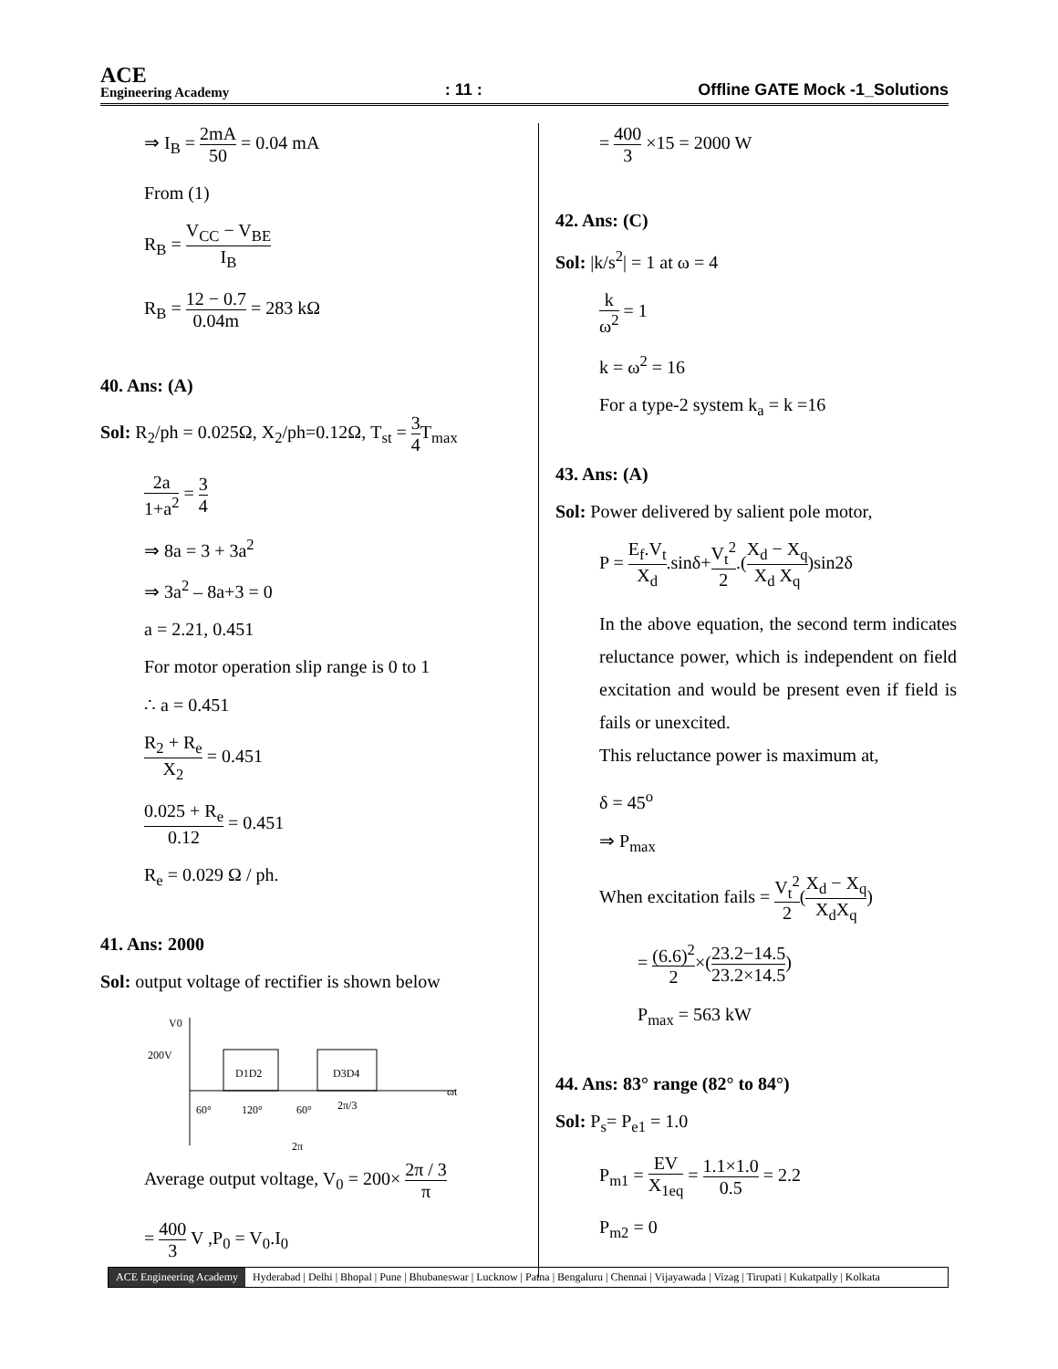ACE
Engineering Academy
: 11 :
Offline GATE Mock -1_Solutions
⇒ I<sub>B</sub> = 2mA 50 = 0.04 mA
From (1)
R<sub>B</sub> = V<sub>CC</sub> − V<sub>BE</sub> I<sub>B</sub>
R<sub>B</sub> = 12 − 0.7 0.04m = 283 kΩ
40. Ans: (A)
Sol: R<sub>2</sub>/ph = 0.025Ω, X<sub>2</sub>/ph=0.12Ω, T<sub>st</sub> = 3 4 T<sub>max</sub>
2a 1+a<sup>2</sup> = 3 4
⇒ 8a = 3 + 3a<sup>2</sup>
⇒ 3a<sup>2</sup> – 8a+3 = 0
a = 2.21, 0.451
For motor operation slip range is 0 to 1
∴ a = 0.451
R<sub>2</sub> + R<sub>e</sub> X<sub>2</sub> = 0.451
0.025 + R<sub>e</sub> 0.12 = 0.451
R<sub>e</sub> = 0.029 Ω / ph.
41. Ans: 2000
Sol: output voltage of rectifier is shown below
V0
ωt
200V
D1D2
D3D4
60°
120°
60°
2π/3
2π
Average output voltage, V<sub>0</sub> = 200× 2π / 3 π
= 400 3 V ,P<sub>0</sub> = V<sub>0</sub>.I<sub>0</sub>
= 400 3 ×15 = 2000 W
42. Ans: (C)
Sol: |k/s<sup>2</sup>| = 1 at ω = 4
k ω<sup>2</sup> = 1
k = ω<sup>2</sup> = 16
For a type-2 system k<sub>a</sub> = k =16
43. Ans: (A)
Sol: Power delivered by salient pole motor,
P = E<sub>f</sub>.V<sub>t</sub> X<sub>d</sub>.sinδ+V<sub>t</sub><sup>2</sup> 2.(X<sub>d</sub> − X<sub>q</sub> X<sub>d</sub> X<sub>q</sub>)sin2δ
In the above equation, the second term indicates reluctance power, which is independent on field excitation and would be present even if field is fails or unexcited.
This reluctance power is maximum at,
δ = 45<sup>o</sup>
⇒ P<sub>max</sub>
When excitation fails = V<sub>t</sub><sup>2</sup> 2(X<sub>d</sub> − X<sub>q</sub> X<sub>d</sub>X<sub>q</sub>)
= (6.6)<sup>2</sup> 2×(23.2−14.5 23.2×14.5)
P<sub>max</sub> = 563 kW
44. Ans: 83° range (82° to 84°)
Sol: P<sub>s</sub>= P<sub>e1</sub> = 1.0
P<sub>m1</sub> = EV X<sub>1eq</sub> = 1.1×1.0 0.5 = 2.2
P<sub>m2</sub> = 0
ACE Engineering Academy Hyderabad | Delhi | Bhopal | Pune | Bhubaneswar | Lucknow | Patna | Bengaluru | Chennai | Vijayawada | Vizag | Tirupati | Kukatpally | Kolkata